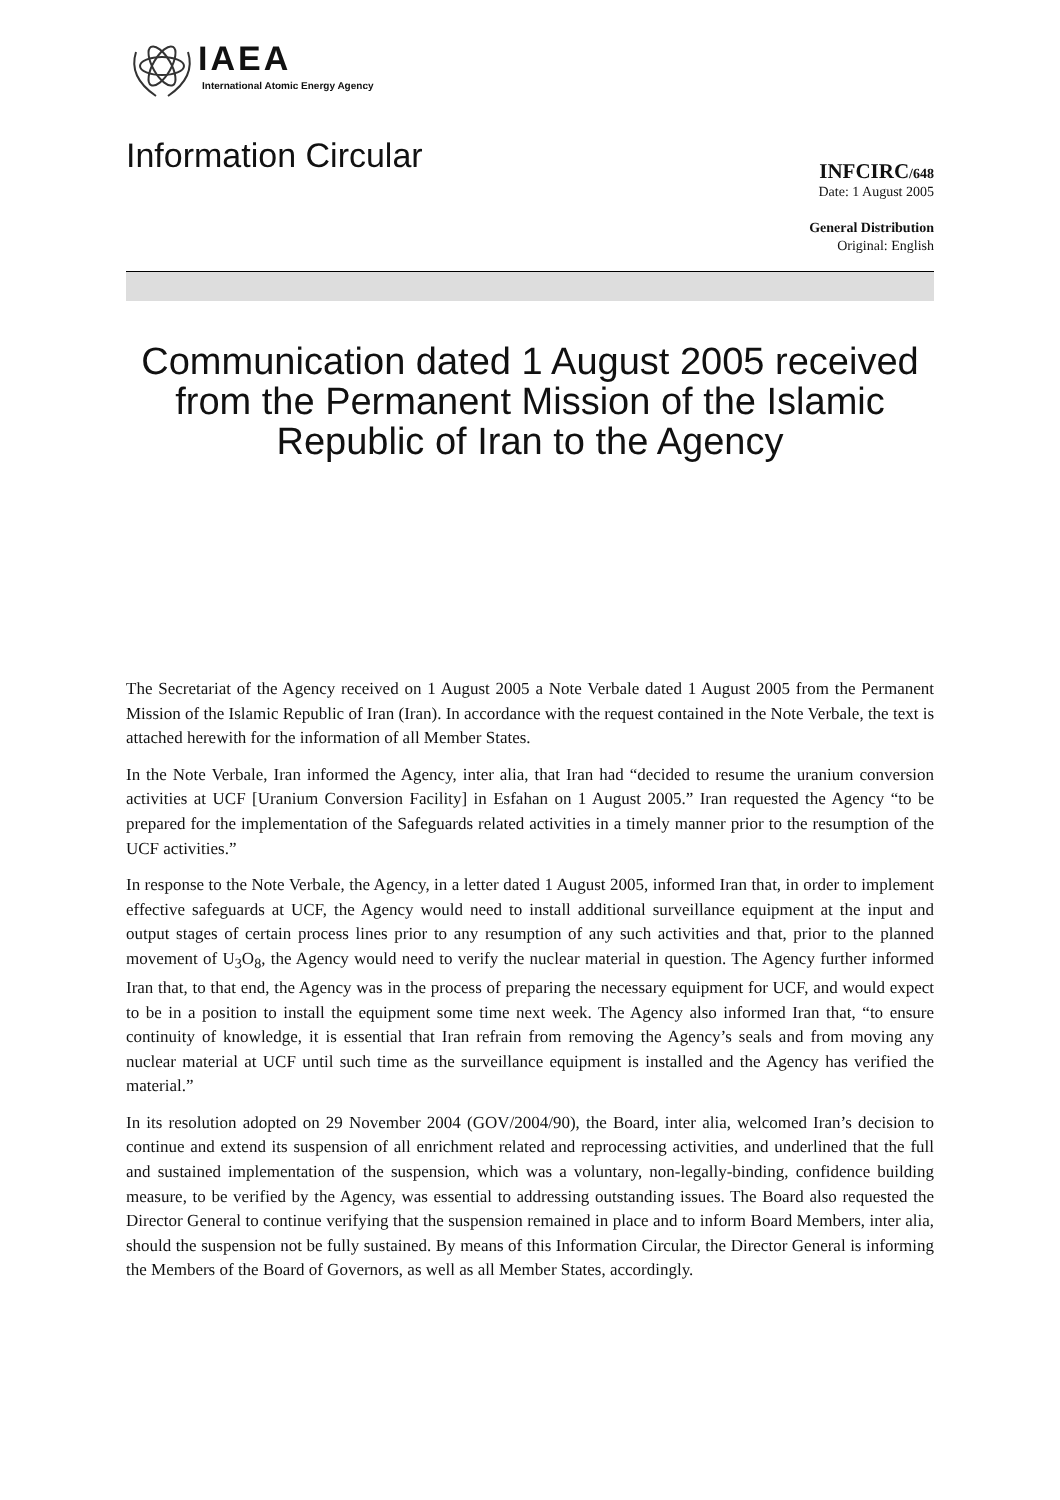IAEA
International Atomic Energy Agency
Information Circular
INFCIRC/648
Date: 1 August 2005
General Distribution
Original: English
Communication dated 1 August 2005 received from the Permanent Mission of the Islamic Republic of Iran to the Agency
The Secretariat of the Agency received on 1 August 2005 a Note Verbale dated 1 August 2005 from the Permanent Mission of the Islamic Republic of Iran (Iran). In accordance with the request contained in the Note Verbale, the text is attached herewith for the information of all Member States.
In the Note Verbale, Iran informed the Agency, inter alia, that Iran had “decided to resume the uranium conversion activities at UCF [Uranium Conversion Facility] in Esfahan on 1 August 2005.” Iran requested the Agency “to be prepared for the implementation of the Safeguards related activities in a timely manner prior to the resumption of the UCF activities.”
In response to the Note Verbale, the Agency, in a letter dated 1 August 2005, informed Iran that, in order to implement effective safeguards at UCF, the Agency would need to install additional surveillance equipment at the input and output stages of certain process lines prior to any resumption of any such activities and that, prior to the planned movement of U<sub>3</sub>O<sub>8</sub>, the Agency would need to verify the nuclear material in question. The Agency further informed Iran that, to that end, the Agency was in the process of preparing the necessary equipment for UCF, and would expect to be in a position to install the equipment some time next week. The Agency also informed Iran that, “to ensure continuity of knowledge, it is essential that Iran refrain from removing the Agency’s seals and from moving any nuclear material at UCF until such time as the surveillance equipment is installed and the Agency has verified the material.”
In its resolution adopted on 29 November 2004 (GOV/2004/90), the Board, inter alia, welcomed Iran’s decision to continue and extend its suspension of all enrichment related and reprocessing activities, and underlined that the full and sustained implementation of the suspension, which was a voluntary, non-legally-binding, confidence building measure, to be verified by the Agency, was essential to addressing outstanding issues. The Board also requested the Director General to continue verifying that the suspension remained in place and to inform Board Members, inter alia, should the suspension not be fully sustained. By means of this Information Circular, the Director General is informing the Members of the Board of Governors, as well as all Member States, accordingly.